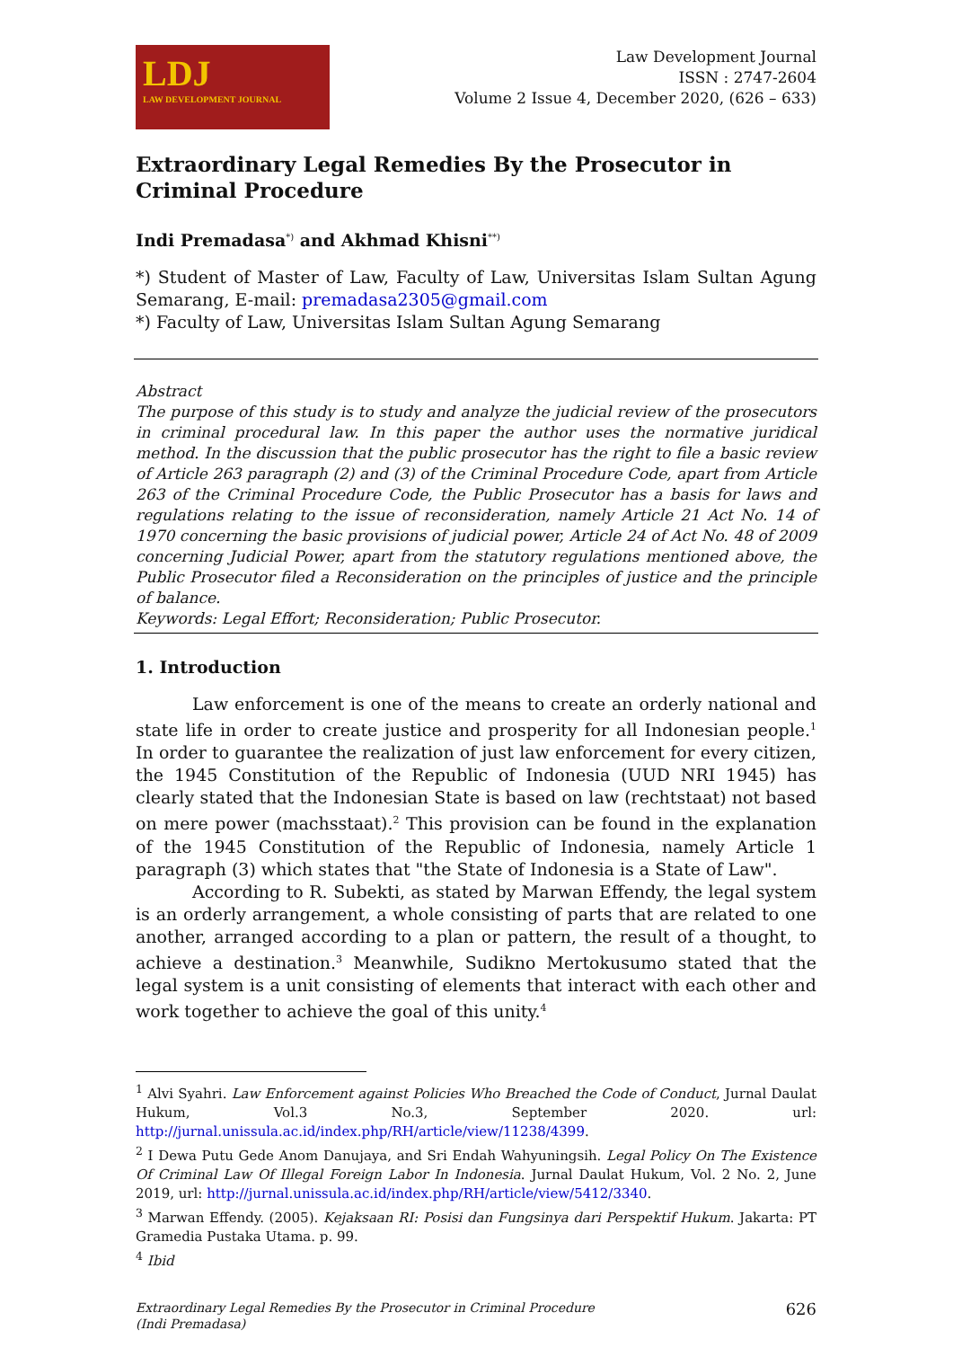LDJ
LAW DEVELOPMENT JOURNAL
Law Development Journal
ISSN : 2747-2604
Volume 2 Issue 4, December 2020, (626 – 633)
Extraordinary Legal Remedies By the Prosecutor in Criminal Procedure
Indi Premadasa<sup>*)</sup> and Akhmad Khisni<sup>**)</sup>
*) Student of Master of Law, Faculty of Law, Universitas Islam Sultan Agung Semarang, E-mail: premadasa2305@gmail.com
*) Faculty of Law, Universitas Islam Sultan Agung Semarang
Abstract
The purpose of this study is to study and analyze the judicial review of the prosecutors in criminal procedural law. In this paper the author uses the normative juridical method. In the discussion that the public prosecutor has the right to file a basic review of Article 263 paragraph (2) and (3) of the Criminal Procedure Code, apart from Article 263 of the Criminal Procedure Code, the Public Prosecutor has a basis for laws and regulations relating to the issue of reconsideration, namely Article 21 Act No. 14 of 1970 concerning the basic provisions of judicial power, Article 24 of Act No. 48 of 2009 concerning Judicial Power, apart from the statutory regulations mentioned above, the Public Prosecutor filed a Reconsideration on the principles of justice and the principle of balance.
Keywords: Legal Effort; Reconsideration; Public Prosecutor.
1. Introduction
Law enforcement is one of the means to create an orderly national and state life in order to create justice and prosperity for all Indonesian people.<sup>1</sup> In order to guarantee the realization of just law enforcement for every citizen, the 1945 Constitution of the Republic of Indonesia (UUD NRI 1945) has clearly stated that the Indonesian State is based on law (rechtstaat) not based on mere power (machsstaat).<sup>2</sup> This provision can be found in the explanation of the 1945 Constitution of the Republic of Indonesia, namely Article 1 paragraph (3) which states that "the State of Indonesia is a State of Law".
According to R. Subekti, as stated by Marwan Effendy, the legal system is an orderly arrangement, a whole consisting of parts that are related to one another, arranged according to a plan or pattern, the result of a thought, to achieve a destination.<sup>3</sup> Meanwhile, Sudikno Mertokusumo stated that the legal system is a unit consisting of elements that interact with each other and work together to achieve the goal of this unity.<sup>4</sup>
<sup>1</sup> Alvi Syahri. Law Enforcement against Policies Who Breached the Code of Conduct, Jurnal Daulat Hukum, Vol.3 No.3, September 2020. url: http://jurnal.unissula.ac.id/index.php/RH/article/view/11238/4399.
<sup>2</sup> I Dewa Putu Gede Anom Danujaya, and Sri Endah Wahyuningsih. Legal Policy On The Existence Of Criminal Law Of Illegal Foreign Labor In Indonesia. Jurnal Daulat Hukum, Vol. 2 No. 2, June 2019, url: http://jurnal.unissula.ac.id/index.php/RH/article/view/5412/3340.
<sup>3</sup> Marwan Effendy. (2005). Kejaksaan RI: Posisi dan Fungsinya dari Perspektif Hukum. Jakarta: PT Gramedia Pustaka Utama. p. 99.
<sup>4</sup> Ibid
Extraordinary Legal Remedies By the Prosecutor in Criminal Procedure
(Indi Premadasa)
626